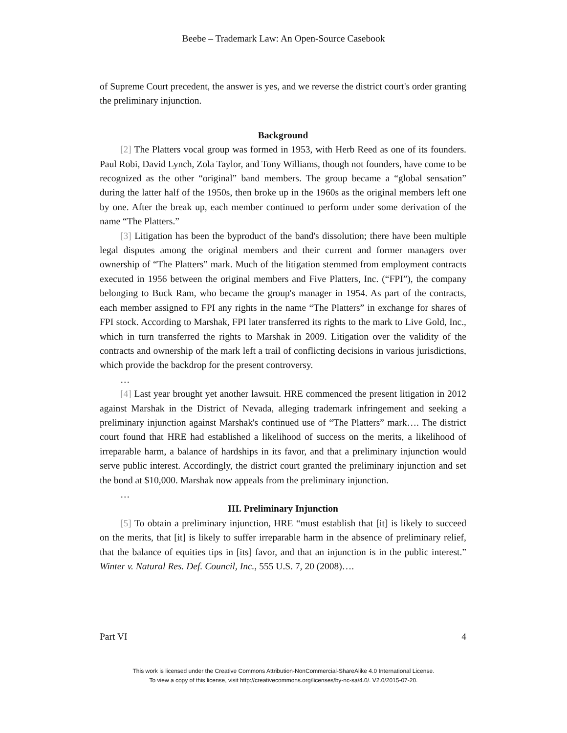Beebe – Trademark Law: An Open-Source Casebook
of Supreme Court precedent, the answer is yes, and we reverse the district court's order granting the preliminary injunction.
Background
[2] The Platters vocal group was formed in 1953, with Herb Reed as one of its founders. Paul Robi, David Lynch, Zola Taylor, and Tony Williams, though not founders, have come to be recognized as the other “original” band members. The group became a “global sensation” during the latter half of the 1950s, then broke up in the 1960s as the original members left one by one. After the break up, each member continued to perform under some derivation of the name “The Platters.”
[3] Litigation has been the byproduct of the band's dissolution; there have been multiple legal disputes among the original members and their current and former managers over ownership of “The Platters” mark. Much of the litigation stemmed from employment contracts executed in 1956 between the original members and Five Platters, Inc. (“FPI”), the company belonging to Buck Ram, who became the group's manager in 1954. As part of the contracts, each member assigned to FPI any rights in the name “The Platters” in exchange for shares of FPI stock. According to Marshak, FPI later transferred its rights to the mark to Live Gold, Inc., which in turn transferred the rights to Marshak in 2009. Litigation over the validity of the contracts and ownership of the mark left a trail of conflicting decisions in various jurisdictions, which provide the backdrop for the present controversy.
…
[4] Last year brought yet another lawsuit. HRE commenced the present litigation in 2012 against Marshak in the District of Nevada, alleging trademark infringement and seeking a preliminary injunction against Marshak's continued use of “The Platters” mark…. The district court found that HRE had established a likelihood of success on the merits, a likelihood of irreparable harm, a balance of hardships in its favor, and that a preliminary injunction would serve public interest. Accordingly, the district court granted the preliminary injunction and set the bond at $10,000. Marshak now appeals from the preliminary injunction.
…
III. Preliminary Injunction
[5] To obtain a preliminary injunction, HRE “must establish that [it] is likely to succeed on the merits, that [it] is likely to suffer irreparable harm in the absence of preliminary relief, that the balance of equities tips in [its] favor, and that an injunction is in the public interest.” Winter v. Natural Res. Def. Council, Inc., 555 U.S. 7, 20 (2008)….
Part VI 4
This work is licensed under the Creative Commons Attribution-NonCommercial-ShareAlike 4.0 International License.
To view a copy of this license, visit http://creativecommons.org/licenses/by-nc-sa/4.0/. V2.0/2015-07-20.